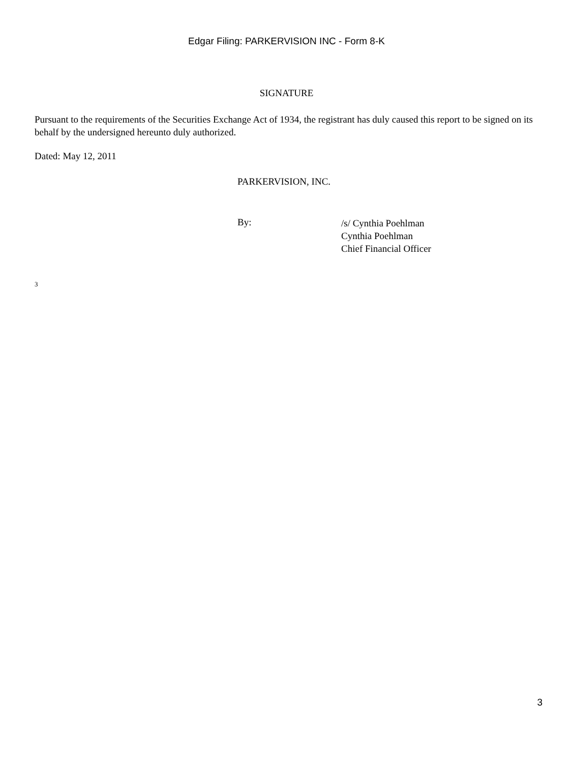Edgar Filing: PARKERVISION INC - Form 8-K
SIGNATURE
Pursuant to the requirements of the Securities Exchange Act of 1934, the registrant has duly caused this report to be signed on its behalf by the undersigned hereunto duly authorized.
Dated: May 12, 2011
PARKERVISION, INC.
By:
/s/ Cynthia Poehlman
Cynthia Poehlman
Chief Financial Officer
3
3